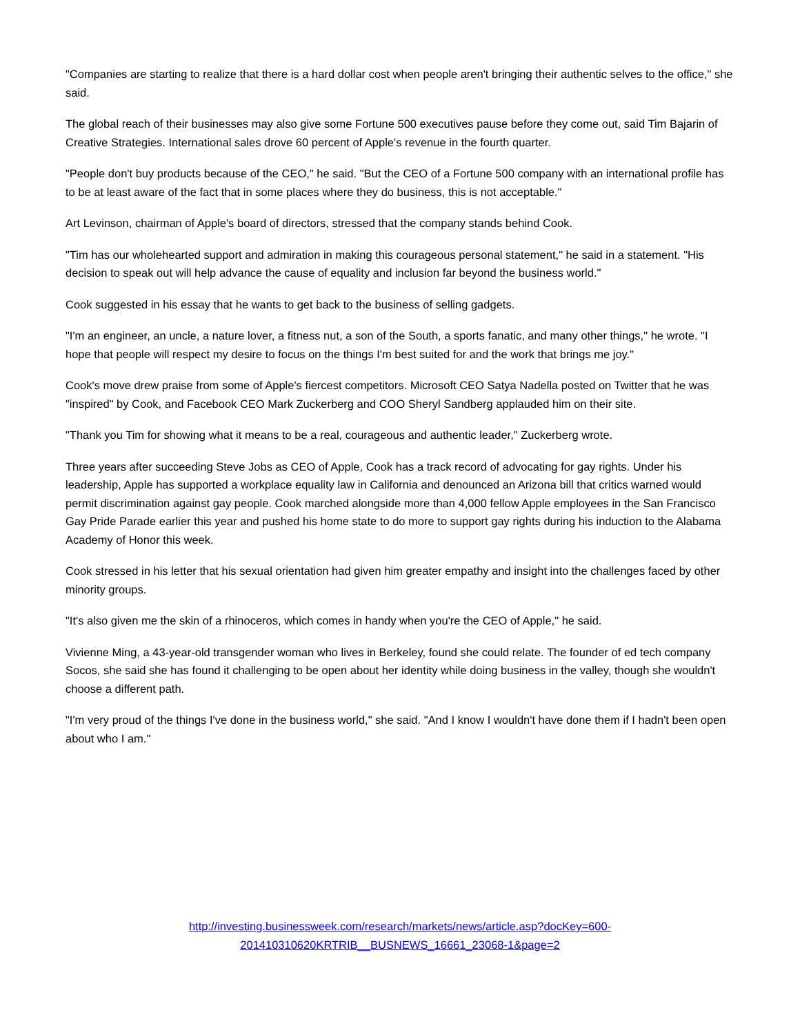"Companies are starting to realize that there is a hard dollar cost when people aren't bringing their authentic selves to the office," she said.
The global reach of their businesses may also give some Fortune 500 executives pause before they come out, said Tim Bajarin of Creative Strategies. International sales drove 60 percent of Apple's revenue in the fourth quarter.
"People don't buy products because of the CEO," he said. "But the CEO of a Fortune 500 company with an international profile has to be at least aware of the fact that in some places where they do business, this is not acceptable."
Art Levinson, chairman of Apple's board of directors, stressed that the company stands behind Cook.
"Tim has our wholehearted support and admiration in making this courageous personal statement," he said in a statement. "His decision to speak out will help advance the cause of equality and inclusion far beyond the business world."
Cook suggested in his essay that he wants to get back to the business of selling gadgets.
"I'm an engineer, an uncle, a nature lover, a fitness nut, a son of the South, a sports fanatic, and many other things," he wrote. "I hope that people will respect my desire to focus on the things I'm best suited for and the work that brings me joy."
Cook's move drew praise from some of Apple's fiercest competitors. Microsoft CEO Satya Nadella posted on Twitter that he was "inspired" by Cook, and Facebook CEO Mark Zuckerberg and COO Sheryl Sandberg applauded him on their site.
"Thank you Tim for showing what it means to be a real, courageous and authentic leader," Zuckerberg wrote.
Three years after succeeding Steve Jobs as CEO of Apple, Cook has a track record of advocating for gay rights. Under his leadership, Apple has supported a workplace equality law in California and denounced an Arizona bill that critics warned would permit discrimination against gay people. Cook marched alongside more than 4,000 fellow Apple employees in the San Francisco Gay Pride Parade earlier this year and pushed his home state to do more to support gay rights during his induction to the Alabama Academy of Honor this week.
Cook stressed in his letter that his sexual orientation had given him greater empathy and insight into the challenges faced by other minority groups.
"It's also given me the skin of a rhinoceros, which comes in handy when you're the CEO of Apple," he said.
Vivienne Ming, a 43-year-old transgender woman who lives in Berkeley, found she could relate. The founder of ed tech company Socos, she said she has found it challenging to be open about her identity while doing business in the valley, though she wouldn't choose a different path.
"I'm very proud of the things I've done in the business world," she said. "And I know I wouldn't have done them if I hadn't been open about who I am."
http://investing.businessweek.com/research/markets/news/article.asp?docKey=600-
201410310620KRTRIB__BUSNEWS_16661_23068-1&page=2